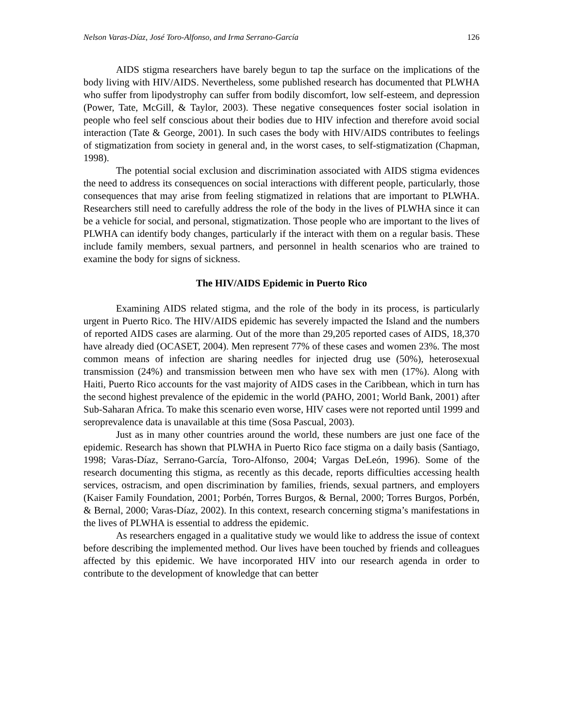Nelson Varas-Díaz, José Toro-Alfonso, and Irma Serrano-García 126
AIDS stigma researchers have barely begun to tap the surface on the implications of the body living with HIV/AIDS. Nevertheless, some published research has documented that PLWHA who suffer from lipodystrophy can suffer from bodily discomfort, low self-esteem, and depression (Power, Tate, McGill, & Taylor, 2003). These negative consequences foster social isolation in people who feel self conscious about their bodies due to HIV infection and therefore avoid social interaction (Tate & George, 2001). In such cases the body with HIV/AIDS contributes to feelings of stigmatization from society in general and, in the worst cases, to self-stigmatization (Chapman, 1998).
The potential social exclusion and discrimination associated with AIDS stigma evidences the need to address its consequences on social interactions with different people, particularly, those consequences that may arise from feeling stigmatized in relations that are important to PLWHA. Researchers still need to carefully address the role of the body in the lives of PLWHA since it can be a vehicle for social, and personal, stigmatization. Those people who are important to the lives of PLWHA can identify body changes, particularly if the interact with them on a regular basis. These include family members, sexual partners, and personnel in health scenarios who are trained to examine the body for signs of sickness.
The HIV/AIDS Epidemic in Puerto Rico
Examining AIDS related stigma, and the role of the body in its process, is particularly urgent in Puerto Rico. The HIV/AIDS epidemic has severely impacted the Island and the numbers of reported AIDS cases are alarming. Out of the more than 29,205 reported cases of AIDS, 18,370 have already died (OCASET, 2004). Men represent 77% of these cases and women 23%. The most common means of infection are sharing needles for injected drug use (50%), heterosexual transmission (24%) and transmission between men who have sex with men (17%). Along with Haiti, Puerto Rico accounts for the vast majority of AIDS cases in the Caribbean, which in turn has the second highest prevalence of the epidemic in the world (PAHO, 2001; World Bank, 2001) after Sub-Saharan Africa. To make this scenario even worse, HIV cases were not reported until 1999 and seroprevalence data is unavailable at this time (Sosa Pascual, 2003).
Just as in many other countries around the world, these numbers are just one face of the epidemic. Research has shown that PLWHA in Puerto Rico face stigma on a daily basis (Santiago, 1998; Varas-Díaz, Serrano-García, Toro-Alfonso, 2004; Vargas DeLeón, 1996). Some of the research documenting this stigma, as recently as this decade, reports difficulties accessing health services, ostracism, and open discrimination by families, friends, sexual partners, and employers (Kaiser Family Foundation, 2001; Porbén, Torres Burgos, & Bernal, 2000; Torres Burgos, Porbén, & Bernal, 2000; Varas-Díaz, 2002). In this context, research concerning stigma’s manifestations in the lives of PLWHA is essential to address the epidemic.
As researchers engaged in a qualitative study we would like to address the issue of context before describing the implemented method. Our lives have been touched by friends and colleagues affected by this epidemic. We have incorporated HIV into our research agenda in order to contribute to the development of knowledge that can better